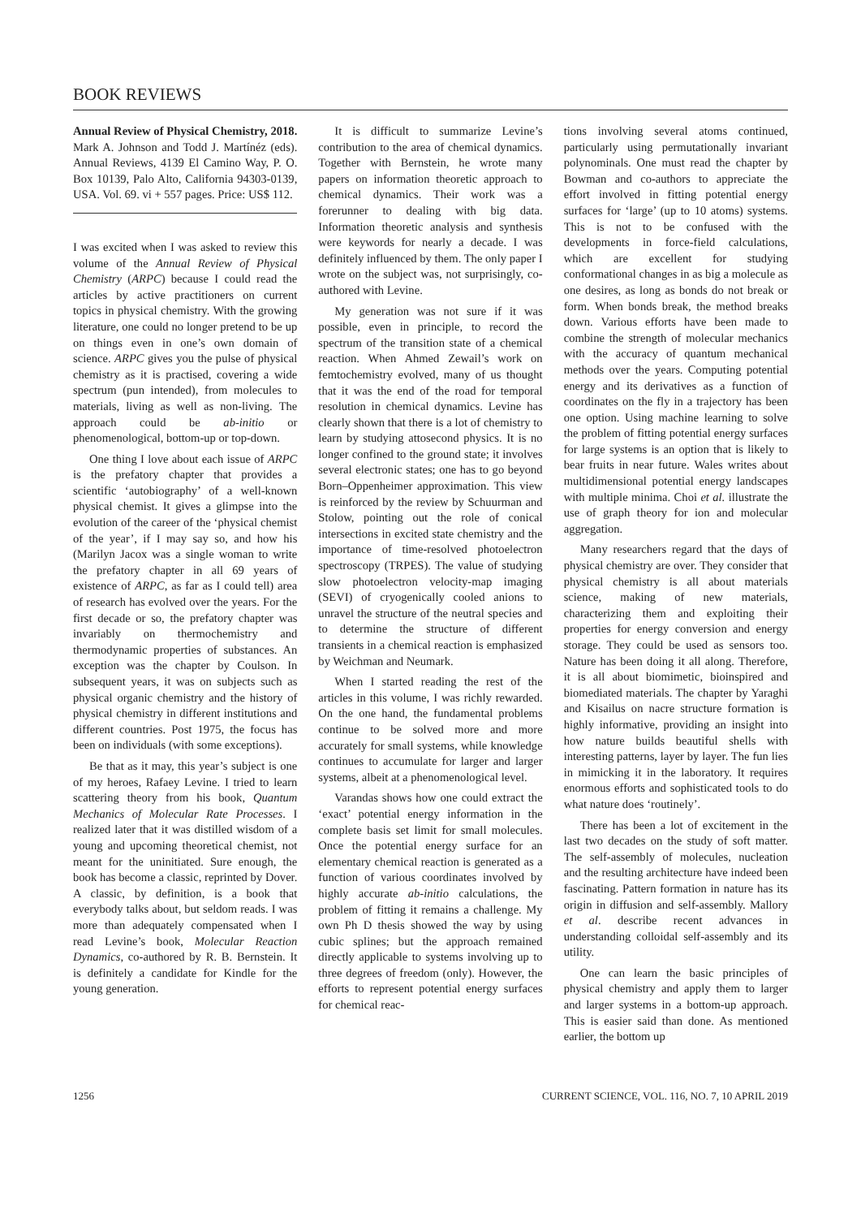BOOK REVIEWS
Annual Review of Physical Chemistry, 2018. Mark A. Johnson and Todd J. Martínéz (eds). Annual Reviews, 4139 El Camino Way, P. O. Box 10139, Palo Alto, California 94303-0139, USA. Vol. 69. vi + 557 pages. Price: US$ 112.
I was excited when I was asked to review this volume of the Annual Review of Physical Chemistry (ARPC) because I could read the articles by active practitioners on current topics in physical chemistry. With the growing literature, one could no longer pretend to be up on things even in one’s own domain of science. ARPC gives you the pulse of physical chemistry as it is practised, covering a wide spectrum (pun intended), from molecules to materials, living as well as non-living. The approach could be ab-initio or phenomenological, bottom-up or top-down.
One thing I love about each issue of ARPC is the prefatory chapter that provides a scientific ‘autobiography’ of a well-known physical chemist. It gives a glimpse into the evolution of the career of the ‘physical chemist of the year’, if I may say so, and how his (Marilyn Jacox was a single woman to write the prefatory chapter in all 69 years of existence of ARPC, as far as I could tell) area of research has evolved over the years. For the first decade or so, the prefatory chapter was invariably on thermochemistry and thermodynamic properties of substances. An exception was the chapter by Coulson. In subsequent years, it was on subjects such as physical organic chemistry and the history of physical chemistry in different institutions and different countries. Post 1975, the focus has been on individuals (with some exceptions).
Be that as it may, this year’s subject is one of my heroes, Rafaey Levine. I tried to learn scattering theory from his book, Quantum Mechanics of Molecular Rate Processes. I realized later that it was distilled wisdom of a young and upcoming theoretical chemist, not meant for the uninitiated. Sure enough, the book has become a classic, reprinted by Dover. A classic, by definition, is a book that everybody talks about, but seldom reads. I was more than adequately compensated when I read Levine’s book, Molecular Reaction Dynamics, co-authored by R. B. Bernstein. It is definitely a candidate for Kindle for the young generation.
It is difficult to summarize Levine’s contribution to the area of chemical dynamics. Together with Bernstein, he wrote many papers on information theoretic approach to chemical dynamics. Their work was a forerunner to dealing with big data. Information theoretic analysis and synthesis were keywords for nearly a decade. I was definitely influenced by them. The only paper I wrote on the subject was, not surprisingly, co-authored with Levine.
My generation was not sure if it was possible, even in principle, to record the spectrum of the transition state of a chemical reaction. When Ahmed Zewail’s work on femtochemistry evolved, many of us thought that it was the end of the road for temporal resolution in chemical dynamics. Levine has clearly shown that there is a lot of chemistry to learn by studying attosecond physics. It is no longer confined to the ground state; it involves several electronic states; one has to go beyond Born–Oppenheimer approximation. This view is reinforced by the review by Schuurman and Stolow, pointing out the role of conical intersections in excited state chemistry and the importance of time-resolved photoelectron spectroscopy (TRPES). The value of studying slow photoelectron velocity-map imaging (SEVI) of cryogenically cooled anions to unravel the structure of the neutral species and to determine the structure of different transients in a chemical reaction is emphasized by Weichman and Neumark.
When I started reading the rest of the articles in this volume, I was richly rewarded. On the one hand, the fundamental problems continue to be solved more and more accurately for small systems, while knowledge continues to accumulate for larger and larger systems, albeit at a phenomenological level.
Varandas shows how one could extract the ‘exact’ potential energy information in the complete basis set limit for small molecules. Once the potential energy surface for an elementary chemical reaction is generated as a function of various coordinates involved by highly accurate ab-initio calculations, the problem of fitting it remains a challenge. My own Ph D thesis showed the way by using cubic splines; but the approach remained directly applicable to systems involving up to three degrees of freedom (only). However, the efforts to represent potential energy surfaces for chemical reac-
tions involving several atoms continued, particularly using permutationally invariant polynominals. One must read the chapter by Bowman and co-authors to appreciate the effort involved in fitting potential energy surfaces for ‘large’ (up to 10 atoms) systems. This is not to be confused with the developments in force-field calculations, which are excellent for studying conformational changes in as big a molecule as one desires, as long as bonds do not break or form. When bonds break, the method breaks down. Various efforts have been made to combine the strength of molecular mechanics with the accuracy of quantum mechanical methods over the years. Computing potential energy and its derivatives as a function of coordinates on the fly in a trajectory has been one option. Using machine learning to solve the problem of fitting potential energy surfaces for large systems is an option that is likely to bear fruits in near future. Wales writes about multidimensional potential energy landscapes with multiple minima. Choi et al. illustrate the use of graph theory for ion and molecular aggregation.
Many researchers regard that the days of physical chemistry are over. They consider that physical chemistry is all about materials science, making of new materials, characterizing them and exploiting their properties for energy conversion and energy storage. They could be used as sensors too. Nature has been doing it all along. Therefore, it is all about biomimetic, bioinspired and biomediated materials. The chapter by Yaraghi and Kisailus on nacre structure formation is highly informative, providing an insight into how nature builds beautiful shells with interesting patterns, layer by layer. The fun lies in mimicking it in the laboratory. It requires enormous efforts and sophisticated tools to do what nature does ‘routinely’.
There has been a lot of excitement in the last two decades on the study of soft matter. The self-assembly of molecules, nucleation and the resulting architecture have indeed been fascinating. Pattern formation in nature has its origin in diffusion and self-assembly. Mallory et al. describe recent advances in understanding colloidal self-assembly and its utility.
One can learn the basic principles of physical chemistry and apply them to larger and larger systems in a bottom-up approach. This is easier said than done. As mentioned earlier, the bottom up
1256 CURRENT SCIENCE, VOL. 116, NO. 7, 10 APRIL 2019